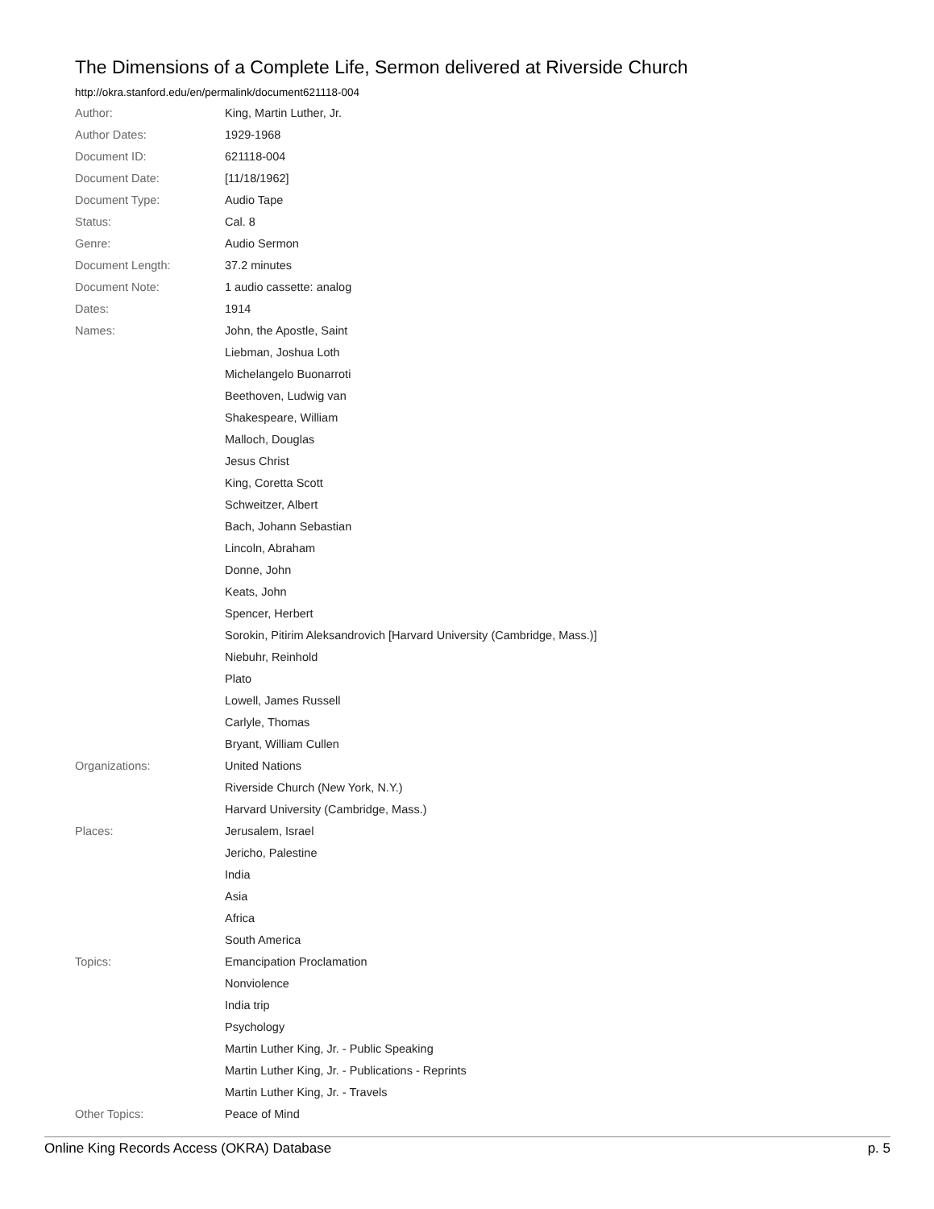The Dimensions of a Complete Life, Sermon delivered at Riverside Church
http://okra.stanford.edu/en/permalink/document621118-004
| Author: | King, Martin Luther, Jr. |
| Author Dates: | 1929-1968 |
| Document ID: | 621118-004 |
| Document Date: | [11/18/1962] |
| Document Type: | Audio Tape |
| Status: | Cal. 8 |
| Genre: | Audio Sermon |
| Document Length: | 37.2 minutes |
| Document Note: | 1 audio cassette: analog |
| Dates: | 1914 |
| Names: | John, the Apostle, Saint |
| | Liebman, Joshua Loth |
| | Michelangelo Buonarroti |
| | Beethoven, Ludwig van |
| | Shakespeare, William |
| | Malloch, Douglas |
| | Jesus Christ |
| | King, Coretta Scott |
| | Schweitzer, Albert |
| | Bach, Johann Sebastian |
| | Lincoln, Abraham |
| | Donne, John |
| | Keats, John |
| | Spencer, Herbert |
| | Sorokin, Pitirim Aleksandrovich [Harvard University (Cambridge, Mass.)] |
| | Niebuhr, Reinhold |
| | Plato |
| | Lowell, James Russell |
| | Carlyle, Thomas |
| | Bryant, William Cullen |
| Organizations: | United Nations |
| | Riverside Church (New York, N.Y.) |
| | Harvard University (Cambridge, Mass.) |
| Places: | Jerusalem, Israel |
| | Jericho, Palestine |
| | India |
| | Asia |
| | Africa |
| | South America |
| Topics: | Emancipation Proclamation |
| | Nonviolence |
| | India trip |
| | Psychology |
| | Martin Luther King, Jr. - Public Speaking |
| | Martin Luther King, Jr. - Publications - Reprints |
| | Martin Luther King, Jr. - Travels |
| Other Topics: | Peace of Mind |
Online King Records Access (OKRA) Database p. 5